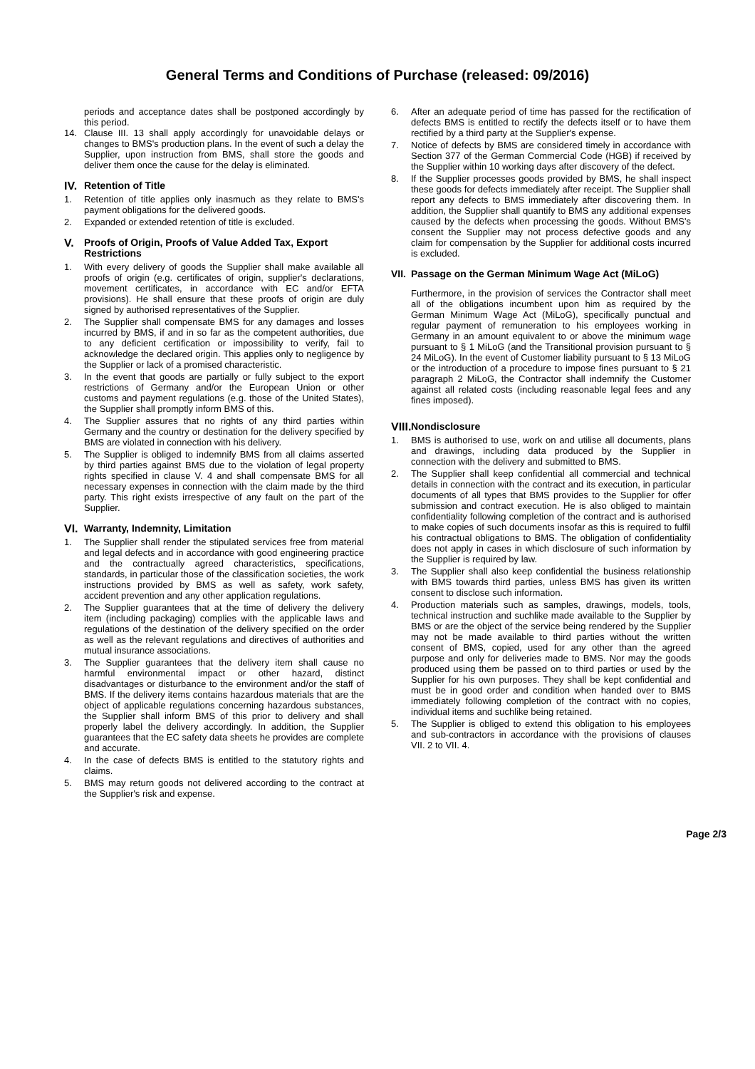General Terms and Conditions of Purchase (released: 09/2016)
periods and acceptance dates shall be postponed accordingly by this period.
14. Clause III. 13 shall apply accordingly for unavoidable delays or changes to BMS's production plans. In the event of such a delay the Supplier, upon instruction from BMS, shall store the goods and deliver them once the cause for the delay is eliminated.
IV. Retention of Title
1. Retention of title applies only inasmuch as they relate to BMS's payment obligations for the delivered goods.
2. Expanded or extended retention of title is excluded.
V. Proofs of Origin, Proofs of Value Added Tax, Export Restrictions
1. With every delivery of goods the Supplier shall make available all proofs of origin (e.g. certificates of origin, supplier's declarations, movement certificates, in accordance with EC and/or EFTA provisions). He shall ensure that these proofs of origin are duly signed by authorised representatives of the Supplier.
2. The Supplier shall compensate BMS for any damages and losses incurred by BMS, if and in so far as the competent authorities, due to any deficient certification or impossibility to verify, fail to acknowledge the declared origin. This applies only to negligence by the Supplier or lack of a promised characteristic.
3. In the event that goods are partially or fully subject to the export restrictions of Germany and/or the European Union or other customs and payment regulations (e.g. those of the United States), the Supplier shall promptly inform BMS of this.
4. The Supplier assures that no rights of any third parties within Germany and the country or destination for the delivery specified by BMS are violated in connection with his delivery.
5. The Supplier is obliged to indemnify BMS from all claims asserted by third parties against BMS due to the violation of legal property rights specified in clause V. 4 and shall compensate BMS for all necessary expenses in connection with the claim made by the third party. This right exists irrespective of any fault on the part of the Supplier.
VI. Warranty, Indemnity, Limitation
1. The Supplier shall render the stipulated services free from material and legal defects and in accordance with good engineering practice and the contractually agreed characteristics, specifications, standards, in particular those of the classification societies, the work instructions provided by BMS as well as safety, work safety, accident prevention and any other application regulations.
2. The Supplier guarantees that at the time of delivery the delivery item (including packaging) complies with the applicable laws and regulations of the destination of the delivery specified on the order as well as the relevant regulations and directives of authorities and mutual insurance associations.
3. The Supplier guarantees that the delivery item shall cause no harmful environmental impact or other hazard, distinct disadvantages or disturbance to the environment and/or the staff of BMS. If the delivery items contains hazardous materials that are the object of applicable regulations concerning hazardous substances, the Supplier shall inform BMS of this prior to delivery and shall properly label the delivery accordingly. In addition, the Supplier guarantees that the EC safety data sheets he provides are complete and accurate.
4. In the case of defects BMS is entitled to the statutory rights and claims.
5. BMS may return goods not delivered according to the contract at the Supplier's risk and expense.
6. After an adequate period of time has passed for the rectification of defects BMS is entitled to rectify the defects itself or to have them rectified by a third party at the Supplier's expense.
7. Notice of defects by BMS are considered timely in accordance with Section 377 of the German Commercial Code (HGB) if received by the Supplier within 10 working days after discovery of the defect.
8. If the Supplier processes goods provided by BMS, he shall inspect these goods for defects immediately after receipt. The Supplier shall report any defects to BMS immediately after discovering them. In addition, the Supplier shall quantify to BMS any additional expenses caused by the defects when processing the goods. Without BMS's consent the Supplier may not process defective goods and any claim for compensation by the Supplier for additional costs incurred is excluded.
VII. Passage on the German Minimum Wage Act (MiLoG)
Furthermore, in the provision of services the Contractor shall meet all of the obligations incumbent upon him as required by the German Minimum Wage Act (MiLoG), specifically punctual and regular payment of remuneration to his employees working in Germany in an amount equivalent to or above the minimum wage pursuant to § 1 MiLoG (and the Transitional provision pursuant to § 24 MiLoG). In the event of Customer liability pursuant to § 13 MiLoG or the introduction of a procedure to impose fines pursuant to § 21 paragraph 2 MiLoG, the Contractor shall indemnify the Customer against all related costs (including reasonable legal fees and any fines imposed).
VIII. Nondisclosure
1. BMS is authorised to use, work on and utilise all documents, plans and drawings, including data produced by the Supplier in connection with the delivery and submitted to BMS.
2. The Supplier shall keep confidential all commercial and technical details in connection with the contract and its execution, in particular documents of all types that BMS provides to the Supplier for offer submission and contract execution. He is also obliged to maintain confidentiality following completion of the contract and is authorised to make copies of such documents insofar as this is required to fulfil his contractual obligations to BMS. The obligation of confidentiality does not apply in cases in which disclosure of such information by the Supplier is required by law.
3. The Supplier shall also keep confidential the business relationship with BMS towards third parties, unless BMS has given its written consent to disclose such information.
4. Production materials such as samples, drawings, models, tools, technical instruction and suchlike made available to the Supplier by BMS or are the object of the service being rendered by the Supplier may not be made available to third parties without the written consent of BMS, copied, used for any other than the agreed purpose and only for deliveries made to BMS. Nor may the goods produced using them be passed on to third parties or used by the Supplier for his own purposes. They shall be kept confidential and must be in good order and condition when handed over to BMS immediately following completion of the contract with no copies, individual items and suchlike being retained.
5. The Supplier is obliged to extend this obligation to his employees and sub-contractors in accordance with the provisions of clauses VII. 2 to VII. 4.
Page 2/3